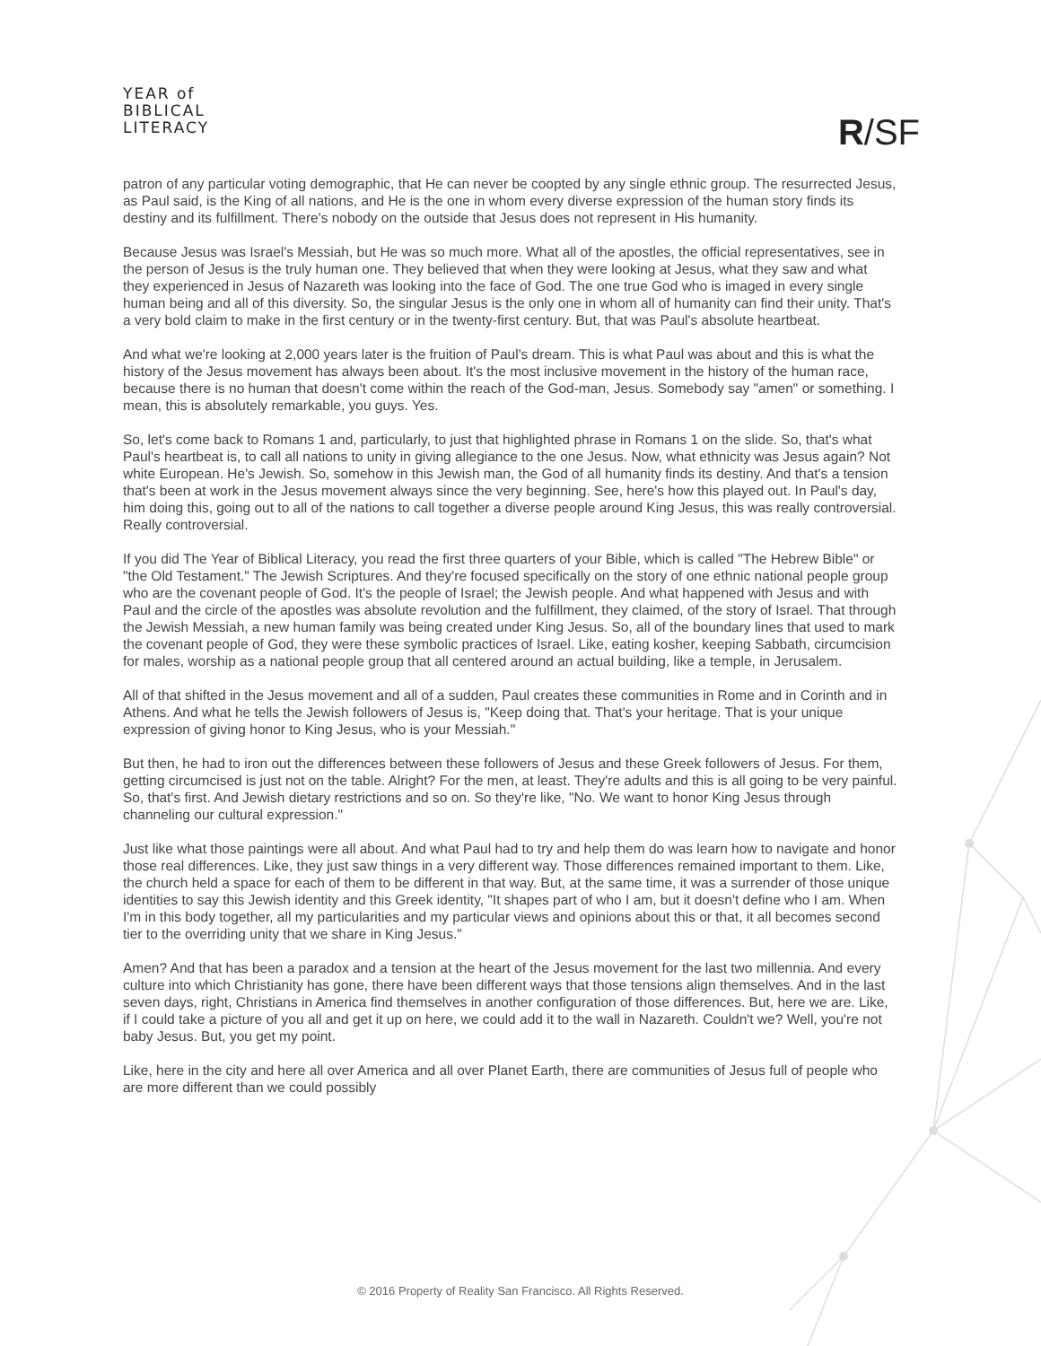YEAR of
BIBLICAL
LITERACY
R/SF
patron of any particular voting demographic, that He can never be coopted by any single ethnic group. The resurrected Jesus, as Paul said, is the King of all nations, and He is the one in whom every diverse expression of the human story finds its destiny and its fulfillment. There's nobody on the outside that Jesus does not represent in His humanity.
Because Jesus was Israel's Messiah, but He was so much more. What all of the apostles, the official representatives, see in the person of Jesus is the truly human one. They believed that when they were looking at Jesus, what they saw and what they experienced in Jesus of Nazareth was looking into the face of God. The one true God who is imaged in every single human being and all of this diversity. So, the singular Jesus is the only one in whom all of humanity can find their unity. That's a very bold claim to make in the first century or in the twenty-first century. But, that was Paul's absolute heartbeat.
And what we're looking at 2,000 years later is the fruition of Paul's dream. This is what Paul was about and this is what the history of the Jesus movement has always been about. It's the most inclusive movement in the history of the human race, because there is no human that doesn't come within the reach of the God-man, Jesus. Somebody say "amen" or something. I mean, this is absolutely remarkable, you guys. Yes.
So, let's come back to Romans 1 and, particularly, to just that highlighted phrase in Romans 1 on the slide. So, that's what Paul's heartbeat is, to call all nations to unity in giving allegiance to the one Jesus. Now, what ethnicity was Jesus again? Not white European. He's Jewish. So, somehow in this Jewish man, the God of all humanity finds its destiny. And that's a tension that's been at work in the Jesus movement always since the very beginning. See, here's how this played out. In Paul's day, him doing this, going out to all of the nations to call together a diverse people around King Jesus, this was really controversial. Really controversial.
If you did The Year of Biblical Literacy, you read the first three quarters of your Bible, which is called "The Hebrew Bible" or "the Old Testament." The Jewish Scriptures. And they're focused specifically on the story of one ethnic national people group who are the covenant people of God. It's the people of Israel; the Jewish people. And what happened with Jesus and with Paul and the circle of the apostles was absolute revolution and the fulfillment, they claimed, of the story of Israel. That through the Jewish Messiah, a new human family was being created under King Jesus. So, all of the boundary lines that used to mark the covenant people of God, they were these symbolic practices of Israel. Like, eating kosher, keeping Sabbath, circumcision for males, worship as a national people group that all centered around an actual building, like a temple, in Jerusalem.
All of that shifted in the Jesus movement and all of a sudden, Paul creates these communities in Rome and in Corinth and in Athens. And what he tells the Jewish followers of Jesus is, "Keep doing that. That's your heritage. That is your unique expression of giving honor to King Jesus, who is your Messiah."
But then, he had to iron out the differences between these followers of Jesus and these Greek followers of Jesus. For them, getting circumcised is just not on the table. Alright? For the men, at least. They're adults and this is all going to be very painful. So, that's first. And Jewish dietary restrictions and so on. So they're like, "No. We want to honor King Jesus through channeling our cultural expression."
Just like what those paintings were all about. And what Paul had to try and help them do was learn how to navigate and honor those real differences. Like, they just saw things in a very different way. Those differences remained important to them. Like, the church held a space for each of them to be different in that way. But, at the same time, it was a surrender of those unique identities to say this Jewish identity and this Greek identity, "It shapes part of who I am, but it doesn't define who I am. When I'm in this body together, all my particularities and my particular views and opinions about this or that, it all becomes second tier to the overriding unity that we share in King Jesus."
Amen? And that has been a paradox and a tension at the heart of the Jesus movement for the last two millennia. And every culture into which Christianity has gone, there have been different ways that those tensions align themselves. And in the last seven days, right, Christians in America find themselves in another configuration of those differences. But, here we are. Like, if I could take a picture of you all and get it up on here, we could add it to the wall in Nazareth. Couldn't we? Well, you're not baby Jesus. But, you get my point.
Like, here in the city and here all over America and all over Planet Earth, there are communities of Jesus full of people who are more different than we could possibly
© 2016 Property of Reality San Francisco. All Rights Reserved.